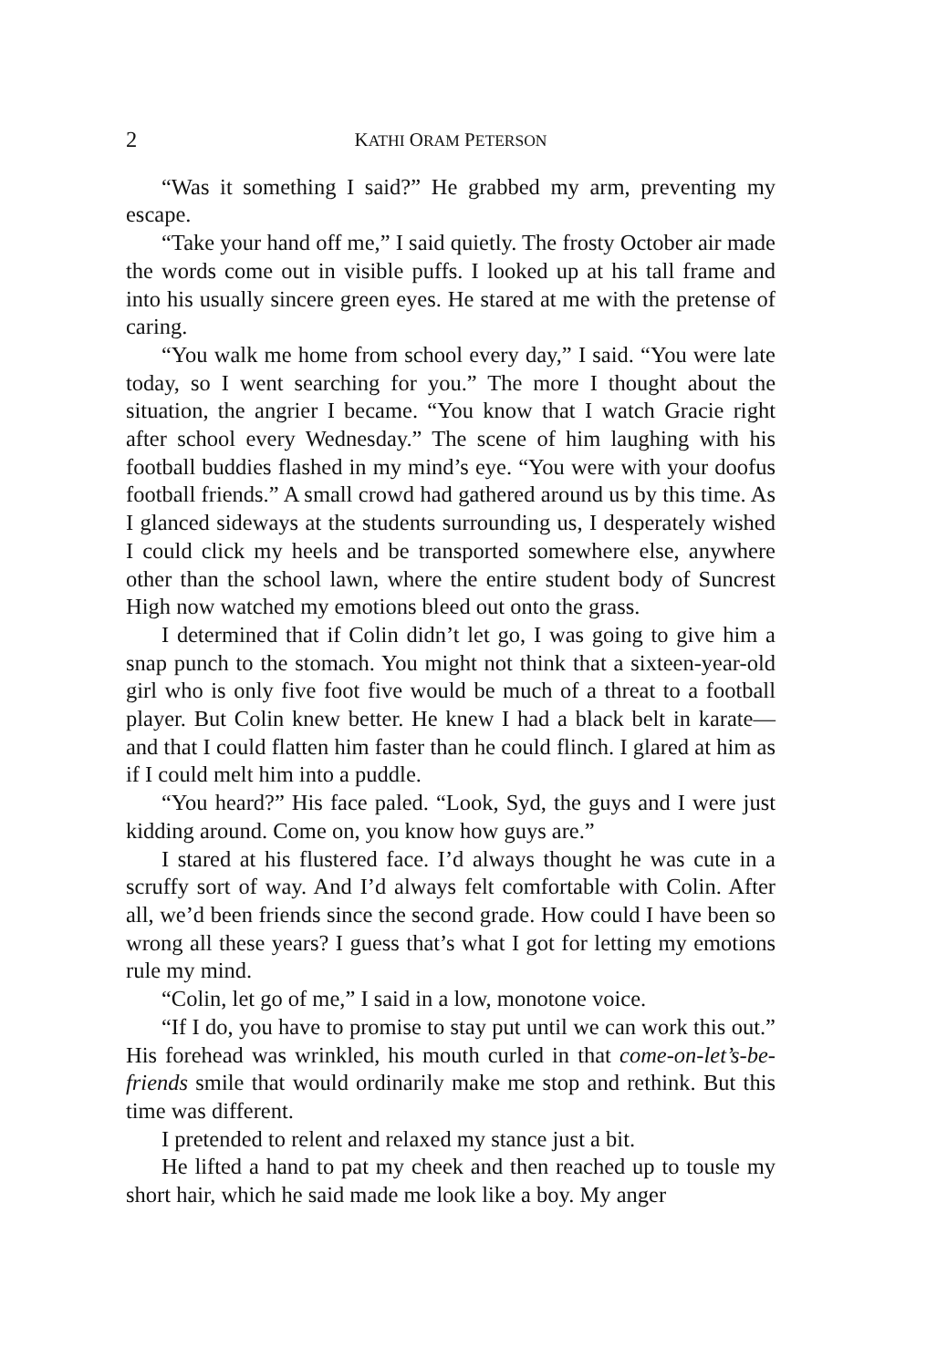2 KATHI ORAM PETERSON
“Was it something I said?” He grabbed my arm, preventing my escape.
“Take your hand off me,” I said quietly. The frosty October air made the words come out in visible puffs. I looked up at his tall frame and into his usually sincere green eyes. He stared at me with the pretense of caring.
“You walk me home from school every day,” I said. “You were late today, so I went searching for you.” The more I thought about the situation, the angrier I became. “You know that I watch Gracie right after school every Wednesday.” The scene of him laughing with his football buddies flashed in my mind’s eye. “You were with your doofus football friends.” A small crowd had gathered around us by this time. As I glanced sideways at the students surrounding us, I desperately wished I could click my heels and be transported somewhere else, anywhere other than the school lawn, where the entire student body of Suncrest High now watched my emotions bleed out onto the grass.
I determined that if Colin didn’t let go, I was going to give him a snap punch to the stomach. You might not think that a sixteen-year-old girl who is only five foot five would be much of a threat to a football player. But Colin knew better. He knew I had a black belt in karate—and that I could flatten him faster than he could flinch. I glared at him as if I could melt him into a puddle.
“You heard?” His face paled. “Look, Syd, the guys and I were just kidding around. Come on, you know how guys are.”
I stared at his flustered face. I’d always thought he was cute in a scruffy sort of way. And I’d always felt comfortable with Colin. After all, we’d been friends since the second grade. How could I have been so wrong all these years? I guess that’s what I got for letting my emotions rule my mind.
“Colin, let go of me,” I said in a low, monotone voice.
“If I do, you have to promise to stay put until we can work this out.” His forehead was wrinkled, his mouth curled in that come-on-let’s-be-friends smile that would ordinarily make me stop and rethink. But this time was different.
I pretended to relent and relaxed my stance just a bit.
He lifted a hand to pat my cheek and then reached up to tousle my short hair, which he said made me look like a boy. My anger